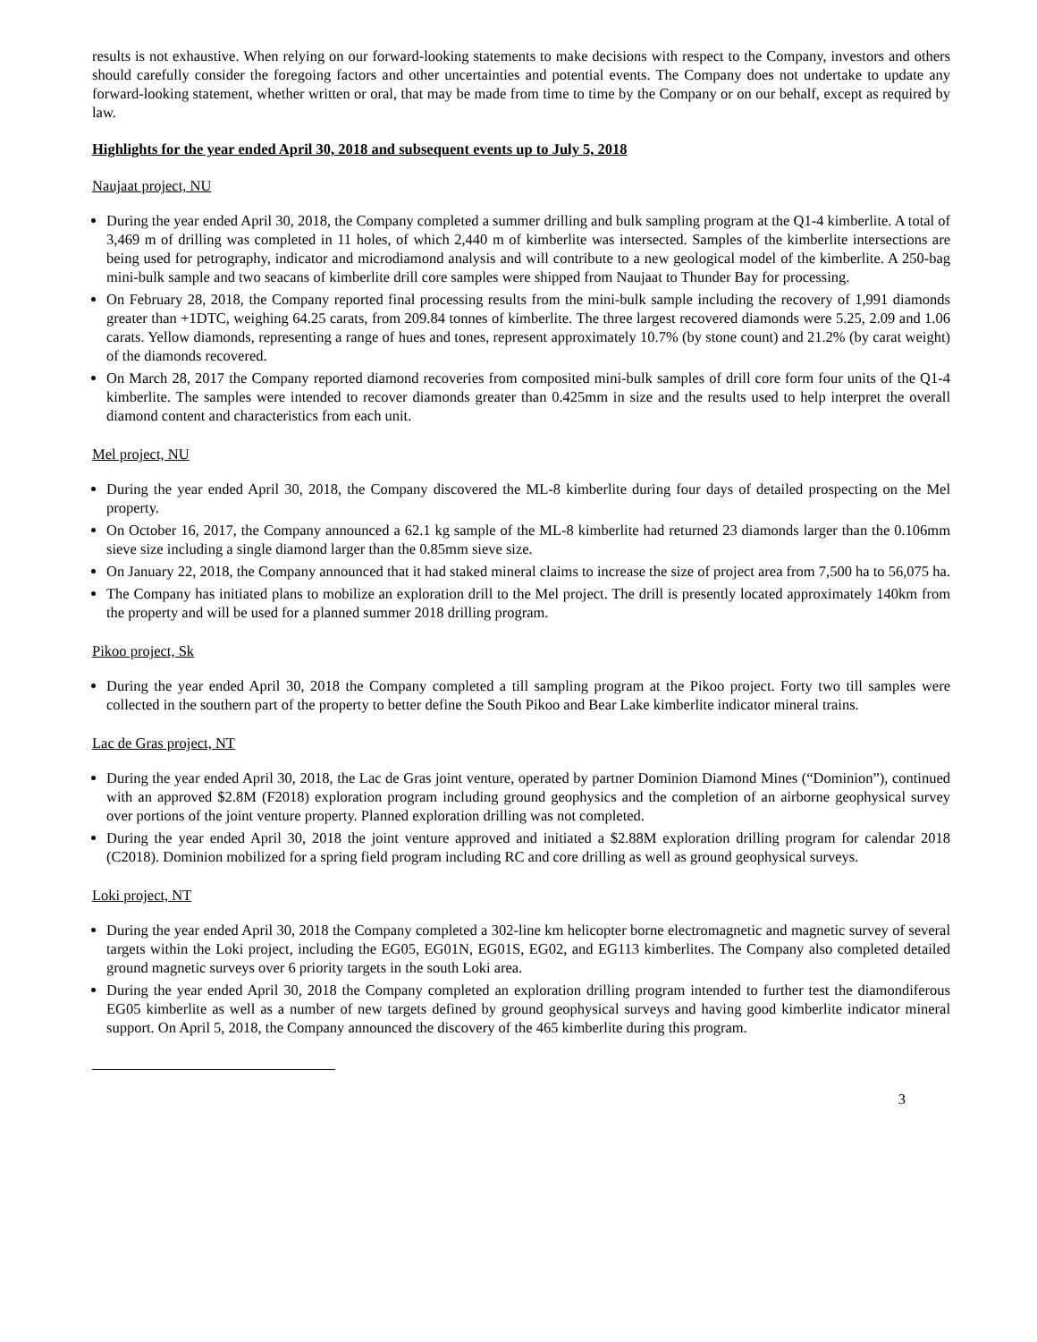results is not exhaustive. When relying on our forward-looking statements to make decisions with respect to the Company, investors and others should carefully consider the foregoing factors and other uncertainties and potential events. The Company does not undertake to update any forward-looking statement, whether written or oral, that may be made from time to time by the Company or on our behalf, except as required by law.
Highlights for the year ended April 30, 2018 and subsequent events up to July 5, 2018
Naujaat project, NU
During the year ended April 30, 2018, the Company completed a summer drilling and bulk sampling program at the Q1-4 kimberlite. A total of 3,469 m of drilling was completed in 11 holes, of which 2,440 m of kimberlite was intersected. Samples of the kimberlite intersections are being used for petrography, indicator and microdiamond analysis and will contribute to a new geological model of the kimberlite. A 250-bag mini-bulk sample and two seacans of kimberlite drill core samples were shipped from Naujaat to Thunder Bay for processing.
On February 28, 2018, the Company reported final processing results from the mini-bulk sample including the recovery of 1,991 diamonds greater than +1DTC, weighing 64.25 carats, from 209.84 tonnes of kimberlite. The three largest recovered diamonds were 5.25, 2.09 and 1.06 carats. Yellow diamonds, representing a range of hues and tones, represent approximately 10.7% (by stone count) and 21.2% (by carat weight) of the diamonds recovered.
On March 28, 2017 the Company reported diamond recoveries from composited mini-bulk samples of drill core form four units of the Q1-4 kimberlite. The samples were intended to recover diamonds greater than 0.425mm in size and the results used to help interpret the overall diamond content and characteristics from each unit.
Mel project, NU
During the year ended April 30, 2018, the Company discovered the ML-8 kimberlite during four days of detailed prospecting on the Mel property.
On October 16, 2017, the Company announced a 62.1 kg sample of the ML-8 kimberlite had returned 23 diamonds larger than the 0.106mm sieve size including a single diamond larger than the 0.85mm sieve size.
On January 22, 2018, the Company announced that it had staked mineral claims to increase the size of project area from 7,500 ha to 56,075 ha.
The Company has initiated plans to mobilize an exploration drill to the Mel project. The drill is presently located approximately 140km from the property and will be used for a planned summer 2018 drilling program.
Pikoo project, Sk
During the year ended April 30, 2018 the Company completed a till sampling program at the Pikoo project. Forty two till samples were collected in the southern part of the property to better define the South Pikoo and Bear Lake kimberlite indicator mineral trains.
Lac de Gras project, NT
During the year ended April 30, 2018, the Lac de Gras joint venture, operated by partner Dominion Diamond Mines (“Dominion”), continued with an approved $2.8M (F2018) exploration program including ground geophysics and the completion of an airborne geophysical survey over portions of the joint venture property. Planned exploration drilling was not completed.
During the year ended April 30, 2018 the joint venture approved and initiated a $2.88M exploration drilling program for calendar 2018 (C2018). Dominion mobilized for a spring field program including RC and core drilling as well as ground geophysical surveys.
Loki project, NT
During the year ended April 30, 2018 the Company completed a 302-line km helicopter borne electromagnetic and magnetic survey of several targets within the Loki project, including the EG05, EG01N, EG01S, EG02, and EG113 kimberlites. The Company also completed detailed ground magnetic surveys over 6 priority targets in the south Loki area.
During the year ended April 30, 2018 the Company completed an exploration drilling program intended to further test the diamondiferous EG05 kimberlite as well as a number of new targets defined by ground geophysical surveys and having good kimberlite indicator mineral support. On April 5, 2018, the Company announced the discovery of the 465 kimberlite during this program.
3